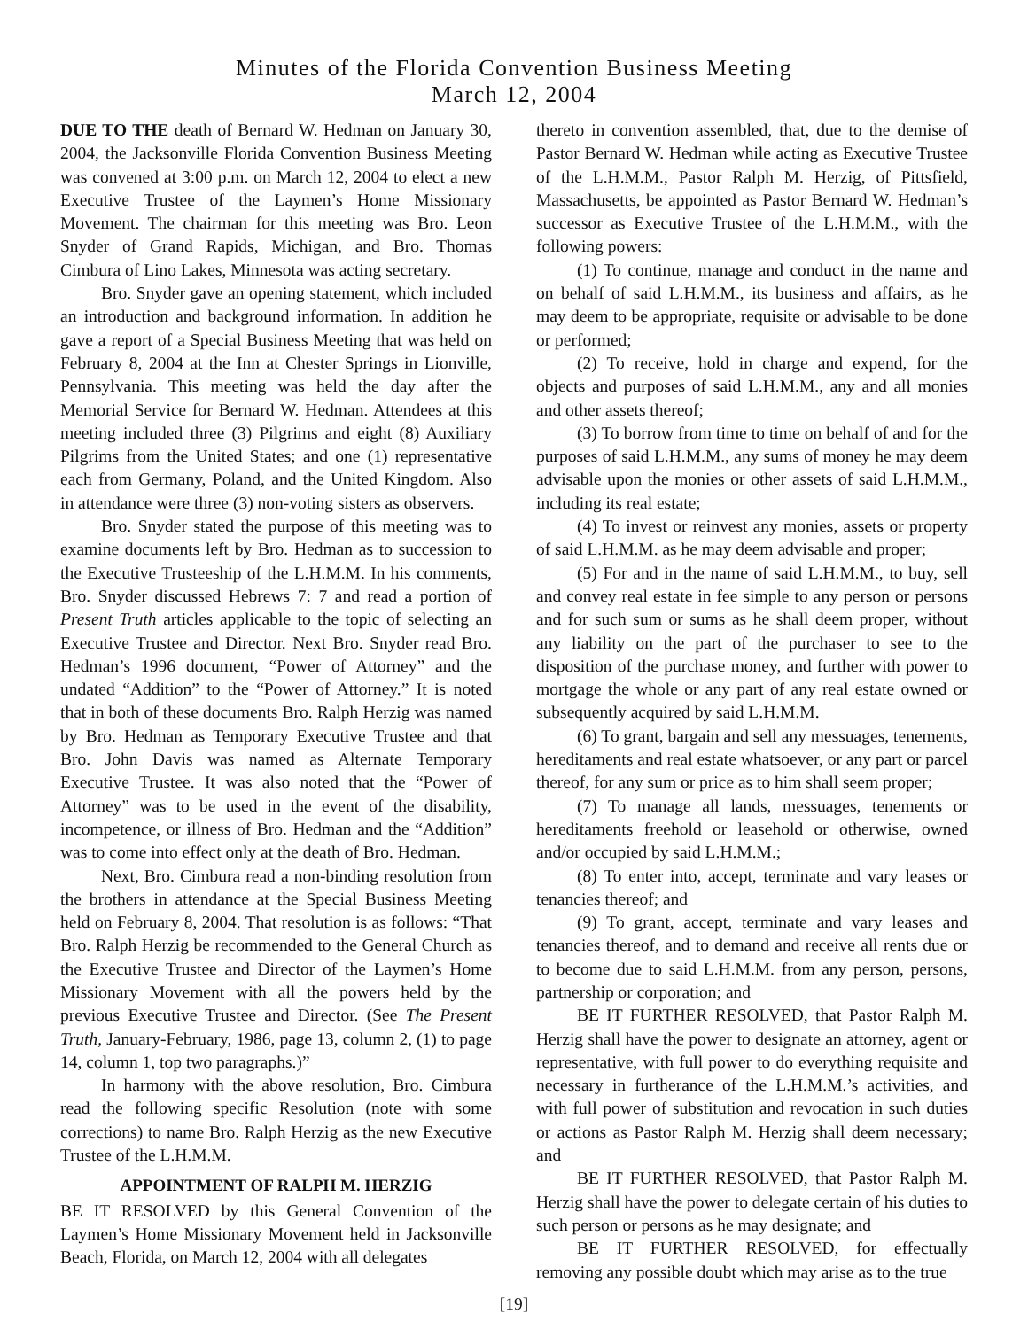Minutes of the Florida Convention Business Meeting
March 12, 2004
DUE TO THE death of Bernard W. Hedman on January 30, 2004, the Jacksonville Florida Convention Business Meeting was convened at 3:00 p.m. on March 12, 2004 to elect a new Executive Trustee of the Laymen’s Home Missionary Movement. The chairman for this meeting was Bro. Leon Snyder of Grand Rapids, Michigan, and Bro. Thomas Cimbura of Lino Lakes, Minnesota was acting secretary.
Bro. Snyder gave an opening statement, which included an introduction and background information. In addition he gave a report of a Special Business Meeting that was held on February 8, 2004 at the Inn at Chester Springs in Lionville, Pennsylvania. This meeting was held the day after the Memorial Service for Bernard W. Hedman. Attendees at this meeting included three (3) Pilgrims and eight (8) Auxiliary Pilgrims from the United States; and one (1) representative each from Germany, Poland, and the United Kingdom. Also in attendance were three (3) non-voting sisters as observers.
Bro. Snyder stated the purpose of this meeting was to examine documents left by Bro. Hedman as to succession to the Executive Trusteeship of the L.H.M.M. In his comments, Bro. Snyder discussed Hebrews 7: 7 and read a portion of Present Truth articles applicable to the topic of selecting an Executive Trustee and Director. Next Bro. Snyder read Bro. Hedman’s 1996 document, “Power of Attorney” and the undated “Addition” to the “Power of Attorney.” It is noted that in both of these documents Bro. Ralph Herzig was named by Bro. Hedman as Temporary Executive Trustee and that Bro. John Davis was named as Alternate Temporary Executive Trustee. It was also noted that the “Power of Attorney” was to be used in the event of the disability, incompetence, or illness of Bro. Hedman and the “Addition” was to come into effect only at the death of Bro. Hedman.
Next, Bro. Cimbura read a non-binding resolution from the brothers in attendance at the Special Business Meeting held on February 8, 2004. That resolution is as follows: “That Bro. Ralph Herzig be recommended to the General Church as the Executive Trustee and Director of the Laymen’s Home Missionary Movement with all the powers held by the previous Executive Trustee and Director. (See The Present Truth, January-February, 1986, page 13, column 2, (1) to page 14, column 1, top two paragraphs.)”
In harmony with the above resolution, Bro. Cimbura read the following specific Resolution (note with some corrections) to name Bro. Ralph Herzig as the new Executive Trustee of the L.H.M.M.
APPOINTMENT OF RALPH M. HERZIG
BE IT RESOLVED by this General Convention of the Laymen’s Home Missionary Movement held in Jacksonville Beach, Florida, on March 12, 2004 with all delegates
thereto in convention assembled, that, due to the demise of Pastor Bernard W. Hedman while acting as Executive Trustee of the L.H.M.M., Pastor Ralph M. Herzig, of Pittsfield, Massachusetts, be appointed as Pastor Bernard W. Hedman’s successor as Executive Trustee of the L.H.M.M., with the following powers:
(1) To continue, manage and conduct in the name and on behalf of said L.H.M.M., its business and affairs, as he may deem to be appropriate, requisite or advisable to be done or performed;
(2) To receive, hold in charge and expend, for the objects and purposes of said L.H.M.M., any and all monies and other assets thereof;
(3) To borrow from time to time on behalf of and for the purposes of said L.H.M.M., any sums of money he may deem advisable upon the monies or other assets of said L.H.M.M., including its real estate;
(4) To invest or reinvest any monies, assets or property of said L.H.M.M. as he may deem advisable and proper;
(5) For and in the name of said L.H.M.M., to buy, sell and convey real estate in fee simple to any person or persons and for such sum or sums as he shall deem proper, without any liability on the part of the purchaser to see to the disposition of the purchase money, and further with power to mortgage the whole or any part of any real estate owned or subsequently acquired by said L.H.M.M.
(6) To grant, bargain and sell any messuages, tenements, hereditaments and real estate whatsoever, or any part or parcel thereof, for any sum or price as to him shall seem proper;
(7) To manage all lands, messuages, tenements or hereditaments freehold or leasehold or otherwise, owned and/or occupied by said L.H.M.M.;
(8) To enter into, accept, terminate and vary leases or tenancies thereof; and
(9) To grant, accept, terminate and vary leases and tenancies thereof, and to demand and receive all rents due or to become due to said L.H.M.M. from any person, persons, partnership or corporation; and
BE IT FURTHER RESOLVED, that Pastor Ralph M. Herzig shall have the power to designate an attorney, agent or representative, with full power to do everything requisite and necessary in furtherance of the L.H.M.M.’s activities, and with full power of substitution and revocation in such duties or actions as Pastor Ralph M. Herzig shall deem necessary; and
BE IT FURTHER RESOLVED, that Pastor Ralph M. Herzig shall have the power to delegate certain of his duties to such person or persons as he may designate; and
BE IT FURTHER RESOLVED, for effectually removing any possible doubt which may arise as to the true
[19]